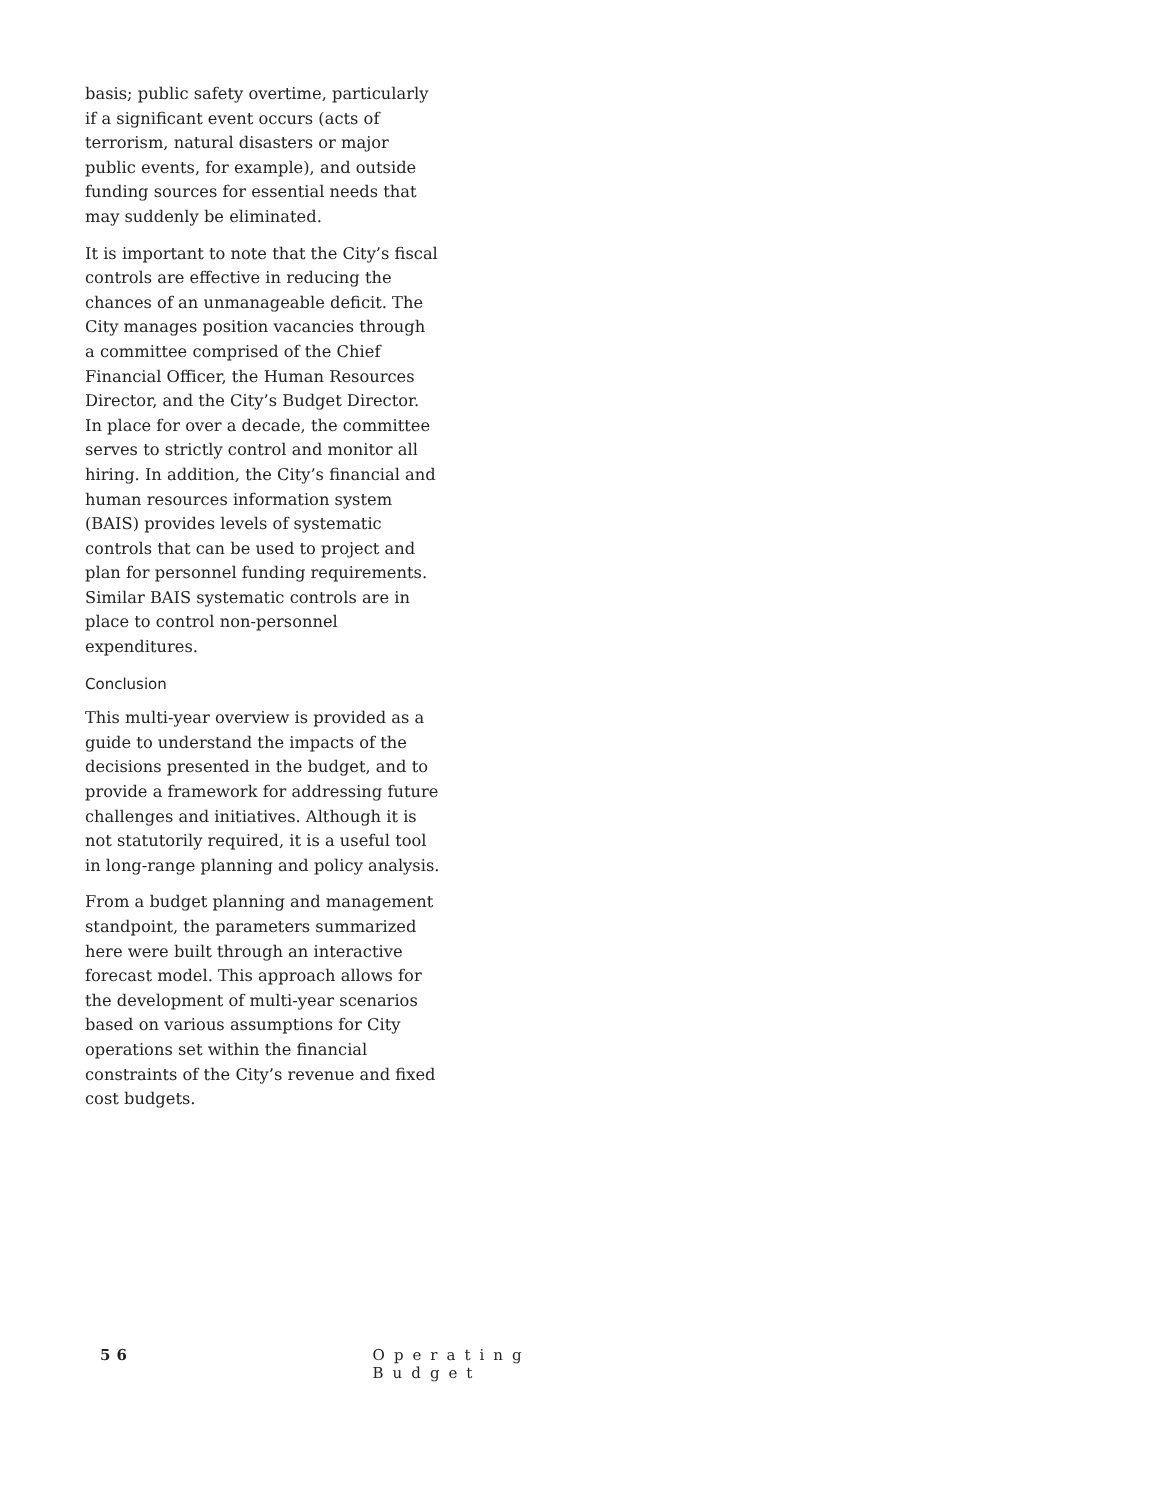basis; public safety overtime, particularly if a significant event occurs (acts of terrorism, natural disasters or major public events, for example), and outside funding sources for essential needs that may suddenly be eliminated.
It is important to note that the City’s fiscal controls are effective in reducing the chances of an unmanageable deficit. The City manages position vacancies through a committee comprised of the Chief Financial Officer, the Human Resources Director, and the City’s Budget Director. In place for over a decade, the committee serves to strictly control and monitor all hiring. In addition, the City’s financial and human resources information system (BAIS) provides levels of systematic controls that can be used to project and plan for personnel funding requirements. Similar BAIS systematic controls are in place to control non-personnel expenditures.
Conclusion
This multi-year overview is provided as a guide to understand the impacts of the decisions presented in the budget, and to provide a framework for addressing future challenges and initiatives. Although it is not statutorily required, it is a useful tool in long-range planning and policy analysis.
From a budget planning and management standpoint, the parameters summarized here were built through an interactive forecast model. This approach allows for the development of multi-year scenarios based on various assumptions for City operations set within the financial constraints of the City’s revenue and fixed cost budgets.
56 Operating Budget